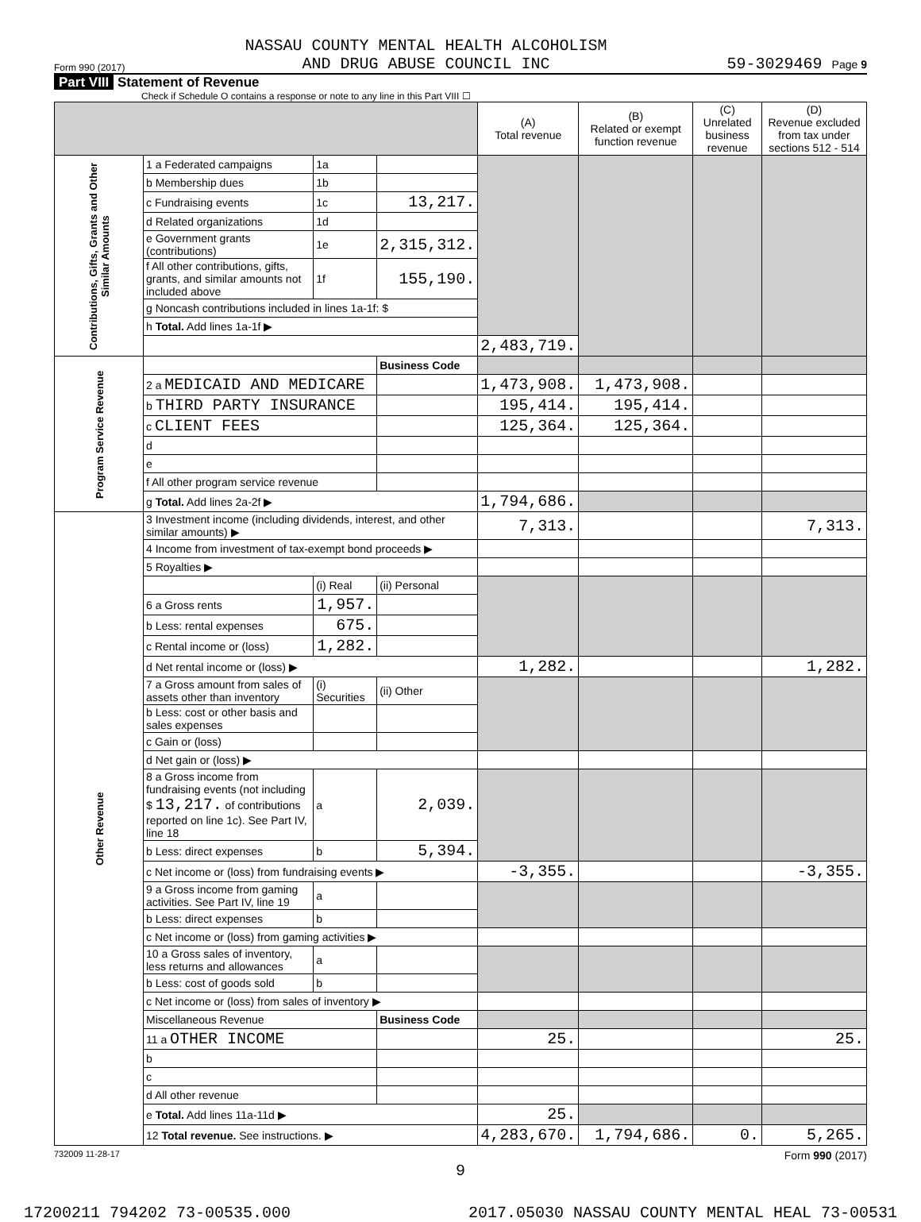Form 990 (2017) NASSAU COUNTY MENTAL HEALTH ALCOHOLISM
AND DRUG ABUSE COUNCIL INC 59-3029469 Page 9
Part VIII Statement of Revenue
Check if Schedule O contains a response or note to any line in this Part VIII ☐
| | | | | (A) Total revenue | (B) Related or exempt function revenue | (C) Unrelated business revenue | (D) Revenue excluded from tax under sections 512 - 514 |
| --- | --- | --- | --- | --- | --- | --- | --- |
| Contributions, Gifts, Grants and Other Similar Amounts | 1 a Federated campaigns | 1a | | | | | |
| | b Membership dues | 1b | | | | | |
| | c Fundraising events | 1c | 13,217. | | | | |
| | d Related organizations | 1d | | | | | |
| | e Government grants (contributions) | 1e | 2,315,312. | | | | |
| | f All other contributions, gifts, grants, and similar amounts not included above | 1f | 155,190. | | | | |
| | g Noncash contributions included in lines 1a-1f: $ | | | | | | |
| | h Total. Add lines 1a-1f ▶ | | | | | | |
| | | | | 2,483,719. | | | |
| Program Service Revenue | | | Business Code | | | | |
| | 2 a MEDICAID AND MEDICARE | | | 1,473,908. | 1,473,908. | | |
| | b THIRD PARTY INSURANCE | | | 195,414. | 195,414. | | |
| | c CLIENT FEES | | | 125,364. | 125,364. | | |
| | d | | | | | | |
| | e | | | | | | |
| | f All other program service revenue | | | | | | |
| | g Total. Add lines 2a-2f ▶ | | | 1,794,686. | | | |
| Other Revenue | 3 Investment income (including dividends, interest, and other similar amounts) ▶ | | | 7,313. | | | 7,313. |
| | 4 Income from investment of tax-exempt bond proceeds ▶ | | | | | | |
| | 5 Royalties ▶ | | | | | | |
| | | (i) Real | (ii) Personal | | | | |
| | 6 a Gross rents | 1,957. | | | | | |
| | b Less: rental expenses | 675. | | | | | |
| | c Rental income or (loss) | 1,282. | | | | | |
| | d Net rental income or (loss) ▶ | | | 1,282. | | | 1,282. |
| | 7 a Gross amount from sales of assets other than inventory | (i) Securities | (ii) Other | | | | |
| | b Less: cost or other basis and sales expenses | | | | | | |
| | c Gain or (loss) | | | | | | |
| | d Net gain or (loss) ▶ | | | | | | |
| | 8 a Gross income from fundraising events (not including $ 13,217. of contributions reported on line 1c). See Part IV, line 18 | a | 2,039. | | | | |
| | b Less: direct expenses | b | 5,394. | | | | |
| | c Net income or (loss) from fundraising events ▶ | | | -3,355. | | | -3,355. |
| | 9 a Gross income from gaming activities. See Part IV, line 19 | a | | | | | |
| | b Less: direct expenses | b | | | | | |
| | c Net income or (loss) from gaming activities ▶ | | | | | | |
| | 10 a Gross sales of inventory, less returns and allowances | a | | | | | |
| | b Less: cost of goods sold | b | | | | | |
| | c Net income or (loss) from sales of inventory ▶ | | | | | | |
| | Miscellaneous Revenue | | Business Code | | | | |
| | 11 a OTHER INCOME | | | 25. | | | 25. |
| | b | | | | | | |
| | c | | | | | | |
| | d All other revenue | | | | | | |
| | e Total. Add lines 11a-11d ▶ | | | 25. | | | |
| | 12 Total revenue. See instructions. ▶ | | | 4,283,670. | 1,794,686. | 0. | 5,265. |
732009 11-28-17 Form 990 (2017)
9
17200211 794202 73-00535.000 2017.05030 NASSAU COUNTY MENTAL HEAL 73-00531